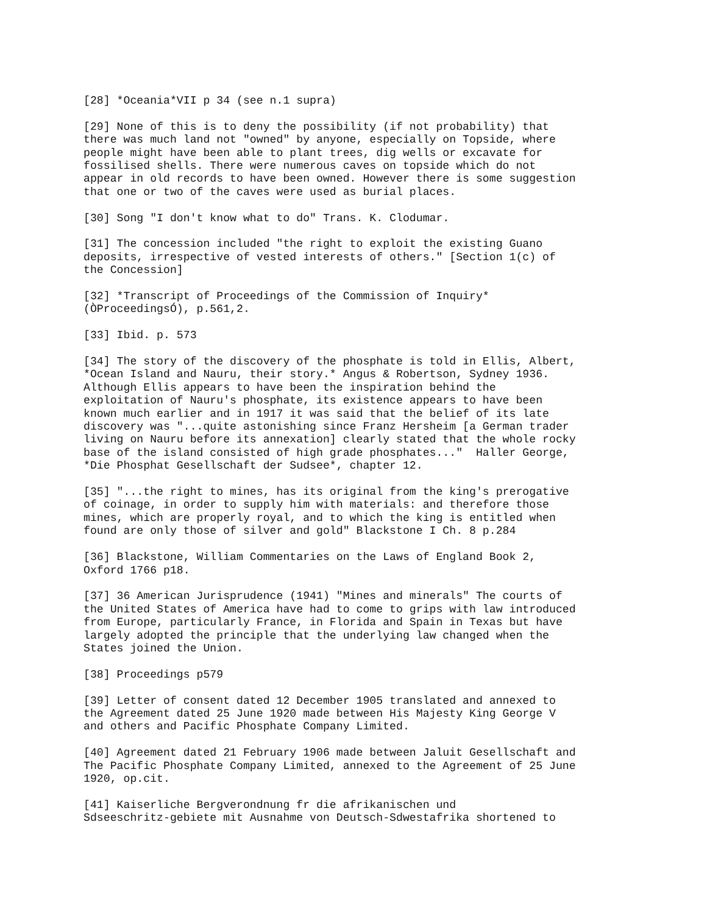[28] *Oceania*VII p 34 (see n.1 supra)
[29] None of this is to deny the possibility (if not probability) that
there was much land not "owned" by anyone, especially on Topside, where
people might have been able to plant trees, dig wells or excavate for
fossilised shells. There were numerous caves on topside which do not
appear in old records to have been owned. However there is some suggestion
that one or two of the caves were used as burial places.
[30] Song "I don't know what to do" Trans. K. Clodumar.
[31] The concession included "the right to exploit the existing Guano
deposits, irrespective of vested interests of others." [Section 1(c) of
the Concession]
[32] *Transcript of Proceedings of the Commission of Inquiry*
(ÒProceedingsÓ), p.561,2.
[33] Ibid. p. 573
[34] The story of the discovery of the phosphate is told in Ellis, Albert,
*Ocean Island and Nauru, their story.* Angus & Robertson, Sydney 1936.
Although Ellis appears to have been the inspiration behind the
exploitation of Nauru's phosphate, its existence appears to have been
known much earlier and in 1917 it was said that the belief of its late
discovery was "...quite astonishing since Franz Hersheim [a German trader
living on Nauru before its annexation] clearly stated that the whole rocky
base of the island consisted of high grade phosphates..."  Haller George,
*Die Phosphat Gesellschaft der Sudsee*, chapter 12.
[35] "...the right to mines, has its original from the king's prerogative
of coinage, in order to supply him with materials: and therefore those
mines, which are properly royal, and to which the king is entitled when
found are only those of silver and gold" Blackstone I Ch. 8 p.284
[36] Blackstone, William Commentaries on the Laws of England Book 2,
Oxford 1766 p18.
[37] 36 American Jurisprudence (1941) "Mines and minerals" The courts of
the United States of America have had to come to grips with law introduced
from Europe, particularly France, in Florida and Spain in Texas but have
largely adopted the principle that the underlying law changed when the
States joined the Union.
[38] Proceedings p579
[39] Letter of consent dated 12 December 1905 translated and annexed to
the Agreement dated 25 June 1920 made between His Majesty King George V
and others and Pacific Phosphate Company Limited.
[40] Agreement dated 21 February 1906 made between Jaluit Gesellschaft and
The Pacific Phosphate Company Limited, annexed to the Agreement of 25 June
1920, op.cit.
[41] Kaiserliche Bergverondnung fr die afrikanischen und
Sdseeschritz-gebiete mit Ausnahme von Deutsch-Sdwestafrika shortened to